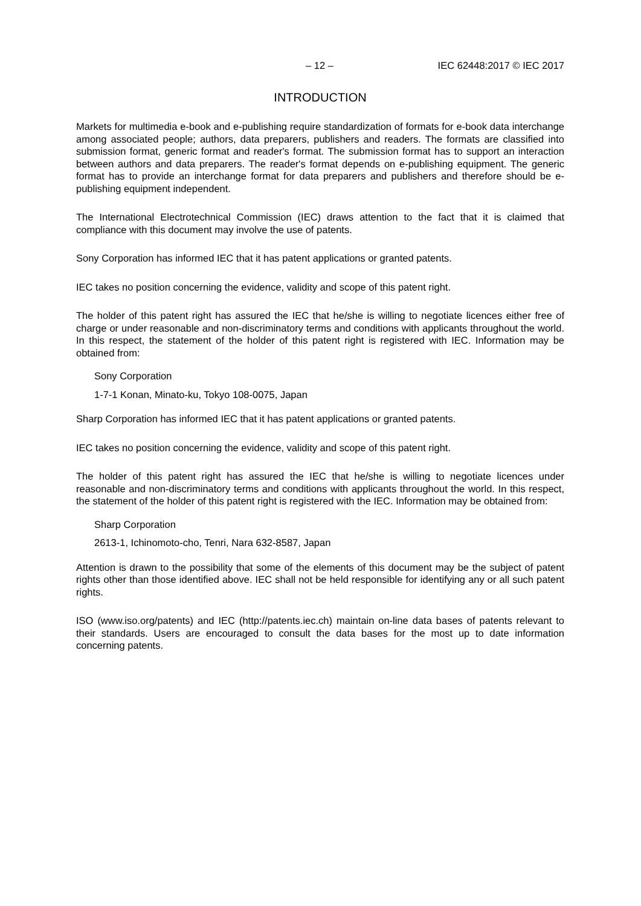– 12 – IEC 62448:2017 © IEC 2017
INTRODUCTION
Markets for multimedia e-book and e-publishing require standardization of formats for e-book data interchange among associated people; authors, data preparers, publishers and readers. The formats are classified into submission format, generic format and reader's format. The submission format has to support an interaction between authors and data preparers. The reader's format depends on e-publishing equipment. The generic format has to provide an interchange format for data preparers and publishers and therefore should be e-publishing equipment independent.
The International Electrotechnical Commission (IEC) draws attention to the fact that it is claimed that compliance with this document may involve the use of patents.
Sony Corporation has informed IEC that it has patent applications or granted patents.
IEC takes no position concerning the evidence, validity and scope of this patent right.
The holder of this patent right has assured the IEC that he/she is willing to negotiate licences either free of charge or under reasonable and non-discriminatory terms and conditions with applicants throughout the world. In this respect, the statement of the holder of this patent right is registered with IEC. Information may be obtained from:
Sony Corporation
1-7-1 Konan, Minato-ku, Tokyo 108-0075, Japan
Sharp Corporation has informed IEC that it has patent applications or granted patents.
IEC takes no position concerning the evidence, validity and scope of this patent right.
The holder of this patent right has assured the IEC that he/she is willing to negotiate licences under reasonable and non-discriminatory terms and conditions with applicants throughout the world. In this respect, the statement of the holder of this patent right is registered with the IEC. Information may be obtained from:
Sharp Corporation
2613-1, Ichinomoto-cho, Tenri, Nara 632-8587, Japan
Attention is drawn to the possibility that some of the elements of this document may be the subject of patent rights other than those identified above. IEC shall not be held responsible for identifying any or all such patent rights.
ISO (www.iso.org/patents) and IEC (http://patents.iec.ch) maintain on-line data bases of patents relevant to their standards. Users are encouraged to consult the data bases for the most up to date information concerning patents.